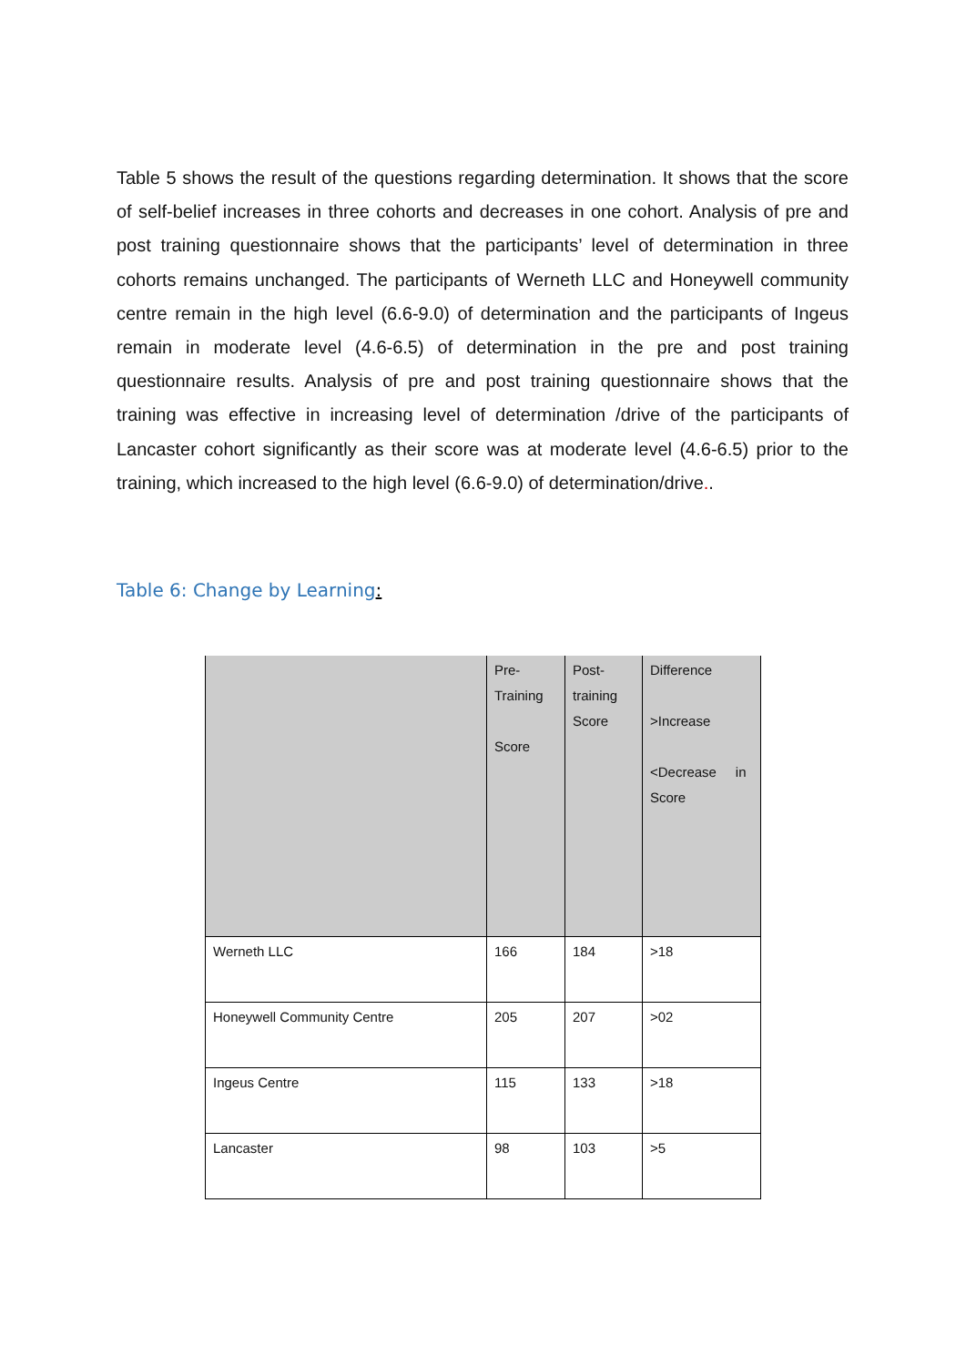Table 5 shows the result of the questions regarding determination. It shows that the score of self-belief increases in three cohorts and decreases in one cohort. Analysis of pre and post training questionnaire shows that the participants’ level of determination in three cohorts remains unchanged. The participants of Werneth LLC and Honeywell community centre remain in the high level (6.6-9.0) of determination and the participants of Ingeus remain in moderate level (4.6-6.5) of determination in the pre and post training questionnaire results. Analysis of pre and post training questionnaire shows that the training was effective in increasing level of determination /drive of the participants of Lancaster cohort significantly as their score was at moderate level (4.6-6.5) prior to the training, which increased to the high level (6.6-9.0) of determination/drive..
Table 6: Change by Learning:
| | Pre- Training Score | Post- training Score | Difference >Increase <Decrease in Score |
| Werneth LLC | 166 | 184 | >18 |
| Honeywell Community Centre | 205 | 207 | >02 |
| Ingeus Centre | 115 | 133 | >18 |
| Lancaster | 98 | 103 | >5 |